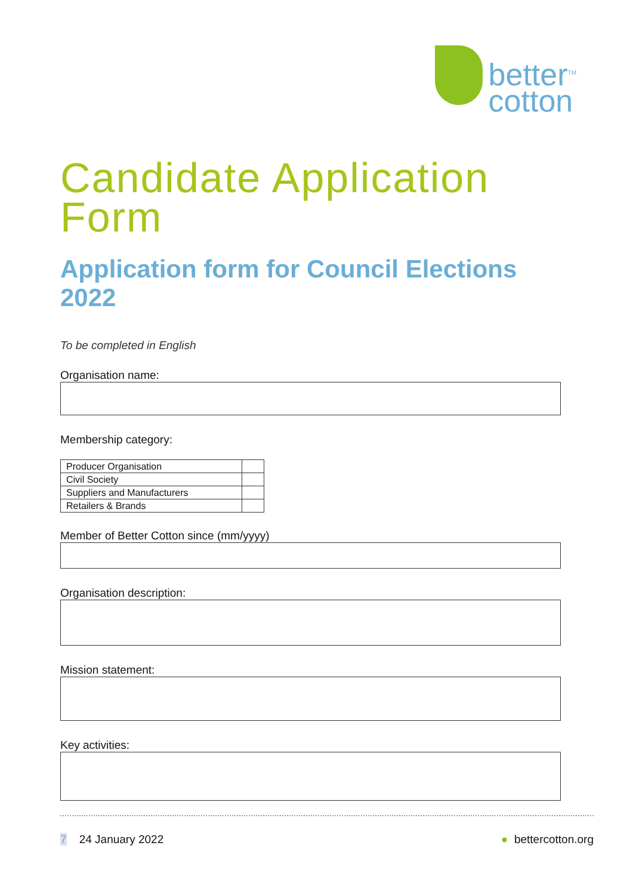better<sup>TM</sup>
cotton
Candidate Application Form
Application form for Council Elections 2022
To be completed in English
Organisation name:
Membership category:
| Producer Organisation | |
| Civil Society | |
| Suppliers and Manufacturers | |
| Retailers & Brands | |
Member of Better Cotton since (mm/yyyy)
Organisation description:
Mission statement:
Key activities:
7 24 January 2022 ● bettercotton.org